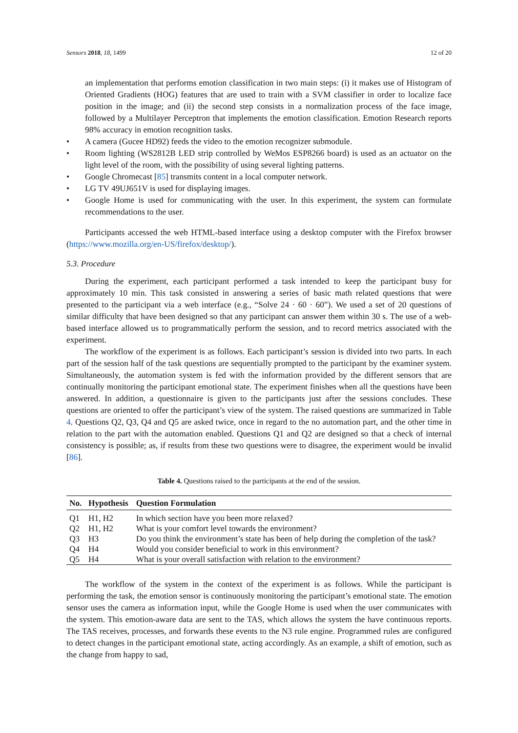Sensors 2018, 18, 1499 12 of 20
an implementation that performs emotion classification in two main steps: (i) it makes use of Histogram of Oriented Gradients (HOG) features that are used to train with a SVM classifier in order to localize face position in the image; and (ii) the second step consists in a normalization process of the face image, followed by a Multilayer Perceptron that implements the emotion classification. Emotion Research reports 98% accuracy in emotion recognition tasks.
• A camera (Gucee HD92) feeds the video to the emotion recognizer submodule.
• Room lighting (WS2812B LED strip controlled by WeMos ESP8266 board) is used as an actuator on the light level of the room, with the possibility of using several lighting patterns.
• Google Chromecast [85] transmits content in a local computer network.
• LG TV 49UJ651V is used for displaying images.
• Google Home is used for communicating with the user. In this experiment, the system can formulate recommendations to the user.
Participants accessed the web HTML-based interface using a desktop computer with the Firefox browser (https://www.mozilla.org/en-US/firefox/desktop/).
5.3. Procedure
During the experiment, each participant performed a task intended to keep the participant busy for approximately 10 min. This task consisted in answering a series of basic math related questions that were presented to the participant via a web interface (e.g., “Solve 24 · 60 · 60”). We used a set of 20 questions of similar difficulty that have been designed so that any participant can answer them within 30 s. The use of a web-based interface allowed us to programmatically perform the session, and to record metrics associated with the experiment.
The workflow of the experiment is as follows. Each participant’s session is divided into two parts. In each part of the session half of the task questions are sequentially prompted to the participant by the examiner system. Simultaneously, the automation system is fed with the information provided by the different sensors that are continually monitoring the participant emotional state. The experiment finishes when all the questions have been answered. In addition, a questionnaire is given to the participants just after the sessions concludes. These questions are oriented to offer the participant’s view of the system. The raised questions are summarized in Table 4. Questions Q2, Q3, Q4 and Q5 are asked twice, once in regard to the no automation part, and the other time in relation to the part with the automation enabled. Questions Q1 and Q2 are designed so that a check of internal consistency is possible; as, if results from these two questions were to disagree, the experiment would be invalid [86].
Table 4. Questions raised to the participants at the end of the session.
| No. | Hypothesis | Question Formulation |
| --- | --- | --- |
| Q1 | H1, H2 | In which section have you been more relaxed? |
| Q2 | H1, H2 | What is your comfort level towards the environment? |
| Q3 | H3 | Do you think the environment’s state has been of help during the completion of the task? |
| Q4 | H4 | Would you consider beneficial to work in this environment? |
| Q5 | H4 | What is your overall satisfaction with relation to the environment? |
The workflow of the system in the context of the experiment is as follows. While the participant is performing the task, the emotion sensor is continuously monitoring the participant’s emotional state. The emotion sensor uses the camera as information input, while the Google Home is used when the user communicates with the system. This emotion-aware data are sent to the TAS, which allows the system the have continuous reports. The TAS receives, processes, and forwards these events to the N3 rule engine. Programmed rules are configured to detect changes in the participant emotional state, acting accordingly. As an example, a shift of emotion, such as the change from happy to sad,